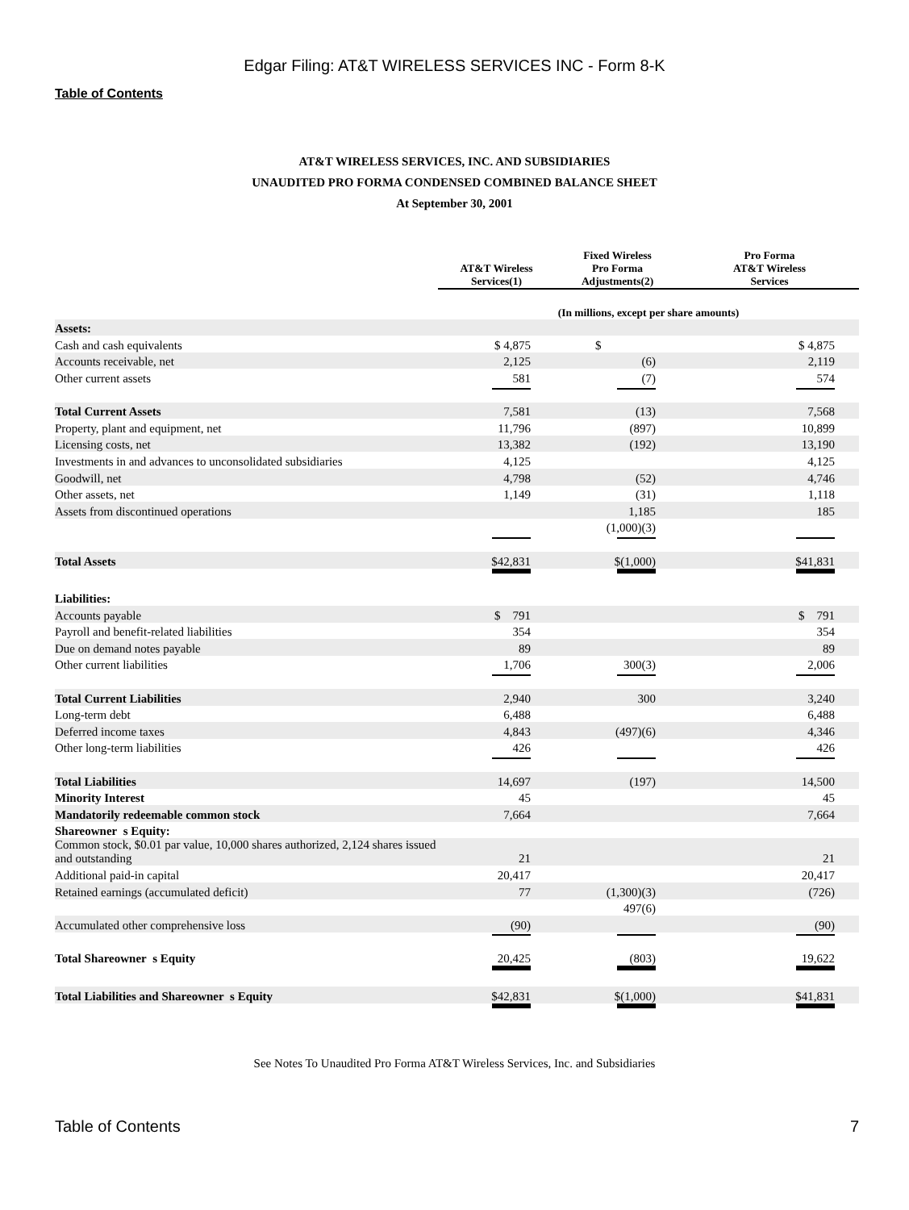Edgar Filing: AT&T WIRELESS SERVICES INC - Form 8-K
Table of Contents
AT&T WIRELESS SERVICES, INC. AND SUBSIDIARIES
UNAUDITED PRO FORMA CONDENSED COMBINED BALANCE SHEET
At September 30, 2001
| | AT&T Wireless Services(1) | Fixed Wireless Pro Forma Adjustments(2) | Pro Forma AT&T Wireless Services |
| --- | --- | --- | --- |
| | (In millions, except per share amounts) | | |
| Assets: | | | |
| Cash and cash equivalents | $ 4,875 | $ | $ 4,875 |
| Accounts receivable, net | 2,125 | (6) | 2,119 |
| Other current assets | 581 | (7) | 574 |
| Total Current Assets | 7,581 | (13) | 7,568 |
| Property, plant and equipment, net | 11,796 | (897) | 10,899 |
| Licensing costs, net | 13,382 | (192) | 13,190 |
| Investments in and advances to unconsolidated subsidiaries | 4,125 | | 4,125 |
| Goodwill, net | 4,798 | (52) | 4,746 |
| Other assets, net | 1,149 | (31) | 1,118 |
| Assets from discontinued operations | | 1,185 | 185 |
| | | (1,000)(3) | |
| Total Assets | $42,831 | $(1,000) | $41,831 |
| Liabilities: | | | |
| Accounts payable | $ 791 | | $ 791 |
| Payroll and benefit-related liabilities | 354 | | 354 |
| Due on demand notes payable | 89 | | 89 |
| Other current liabilities | 1,706 | 300(3) | 2,006 |
| Total Current Liabilities | 2,940 | 300 | 3,240 |
| Long-term debt | 6,488 | | 6,488 |
| Deferred income taxes | 4,843 | (497)(6) | 4,346 |
| Other long-term liabilities | 426 | | 426 |
| Total Liabilities | 14,697 | (197) | 14,500 |
| Minority Interest | 45 | | 45 |
| Mandatorily redeemable common stock | 7,664 | | 7,664 |
| Shareowner s Equity: | | | |
| Common stock, $0.01 par value, 10,000 shares authorized, 2,124 shares issued and outstanding | 21 | | 21 |
| Additional paid-in capital | 20,417 | | 20,417 |
| Retained earnings (accumulated deficit) | 77 | (1,300)(3) | (726) |
| | | 497(6) | |
| Accumulated other comprehensive loss | (90) | | (90) |
| Total Shareowner s Equity | 20,425 | (803) | 19,622 |
| Total Liabilities and Shareowner s Equity | $42,831 | $(1,000) | $41,831 |
See Notes To Unaudited Pro Forma AT&T Wireless Services, Inc. and Subsidiaries
Table of Contents 7